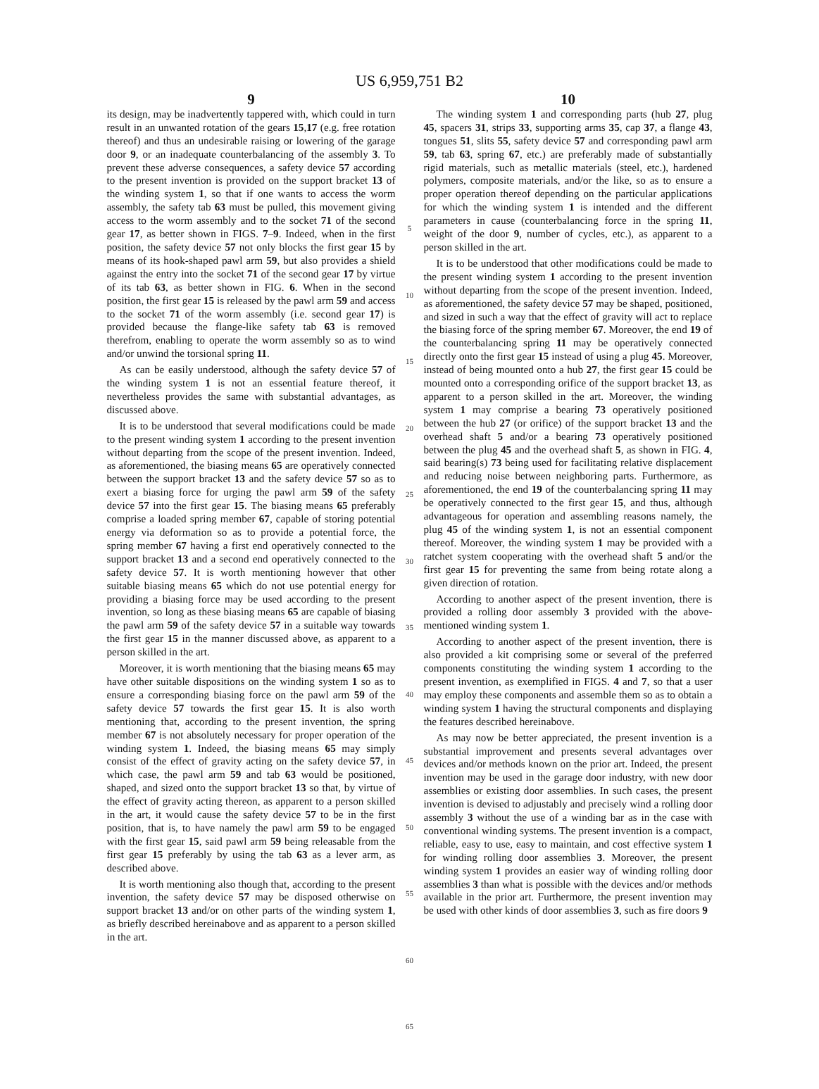US 6,959,751 B2
9
its design, may be inadvertently tappered with, which could in turn result in an unwanted rotation of the gears 15,17 (e.g. free rotation thereof) and thus an undesirable raising or lowering of the garage door 9, or an inadequate counterbalancing of the assembly 3. To prevent these adverse consequences, a safety device 57 according to the present invention is provided on the support bracket 13 of the winding system 1, so that if one wants to access the worm assembly, the safety tab 63 must be pulled, this movement giving access to the worm assembly and to the socket 71 of the second gear 17, as better shown in FIGS. 7–9. Indeed, when in the first position, the safety device 57 not only blocks the first gear 15 by means of its hook-shaped pawl arm 59, but also provides a shield against the entry into the socket 71 of the second gear 17 by virtue of its tab 63, as better shown in FIG. 6. When in the second position, the first gear 15 is released by the pawl arm 59 and access to the socket 71 of the worm assembly (i.e. second gear 17) is provided because the flange-like safety tab 63 is removed therefrom, enabling to operate the worm assembly so as to wind and/or unwind the torsional spring 11.
As can be easily understood, although the safety device 57 of the winding system 1 is not an essential feature thereof, it nevertheless provides the same with substantial advantages, as discussed above.
It is to be understood that several modifications could be made to the present winding system 1 according to the present invention without departing from the scope of the present invention. Indeed, as aforementioned, the biasing means 65 are operatively connected between the support bracket 13 and the safety device 57 so as to exert a biasing force for urging the pawl arm 59 of the safety device 57 into the first gear 15. The biasing means 65 preferably comprise a loaded spring member 67, capable of storing potential energy via deformation so as to provide a potential force, the spring member 67 having a first end operatively connected to the support bracket 13 and a second end operatively connected to the safety device 57. It is worth mentioning however that other suitable biasing means 65 which do not use potential energy for providing a biasing force may be used according to the present invention, so long as these biasing means 65 are capable of biasing the pawl arm 59 of the safety device 57 in a suitable way towards the first gear 15 in the manner discussed above, as apparent to a person skilled in the art.
Moreover, it is worth mentioning that the biasing means 65 may have other suitable dispositions on the winding system 1 so as to ensure a corresponding biasing force on the pawl arm 59 of the safety device 57 towards the first gear 15. It is also worth mentioning that, according to the present invention, the spring member 67 is not absolutely necessary for proper operation of the winding system 1. Indeed, the biasing means 65 may simply consist of the effect of gravity acting on the safety device 57, in which case, the pawl arm 59 and tab 63 would be positioned, shaped, and sized onto the support bracket 13 so that, by virtue of the effect of gravity acting thereon, as apparent to a person skilled in the art, it would cause the safety device 57 to be in the first position, that is, to have namely the pawl arm 59 to be engaged with the first gear 15, said pawl arm 59 being releasable from the first gear 15 preferably by using the tab 63 as a lever arm, as described above.
It is worth mentioning also though that, according to the present invention, the safety device 57 may be disposed otherwise on support bracket 13 and/or on other parts of the winding system 1, as briefly described hereinabove and as apparent to a person skilled in the art.
5
10
15
20
25
30
35
40
45
50
55
60
65
10
The winding system 1 and corresponding parts (hub 27, plug 45, spacers 31, strips 33, supporting arms 35, cap 37, a flange 43, tongues 51, slits 55, safety device 57 and corresponding pawl arm 59, tab 63, spring 67, etc.) are preferably made of substantially rigid materials, such as metallic materials (steel, etc.), hardened polymers, composite materials, and/or the like, so as to ensure a proper operation thereof depending on the particular applications for which the winding system 1 is intended and the different parameters in cause (counterbalancing force in the spring 11, weight of the door 9, number of cycles, etc.), as apparent to a person skilled in the art.
It is to be understood that other modifications could be made to the present winding system 1 according to the present invention without departing from the scope of the present invention. Indeed, as aforementioned, the safety device 57 may be shaped, positioned, and sized in such a way that the effect of gravity will act to replace the biasing force of the spring member 67. Moreover, the end 19 of the counterbalancing spring 11 may be operatively connected directly onto the first gear 15 instead of using a plug 45. Moreover, instead of being mounted onto a hub 27, the first gear 15 could be mounted onto a corresponding orifice of the support bracket 13, as apparent to a person skilled in the art. Moreover, the winding system 1 may comprise a bearing 73 operatively positioned between the hub 27 (or orifice) of the support bracket 13 and the overhead shaft 5 and/or a bearing 73 operatively positioned between the plug 45 and the overhead shaft 5, as shown in FIG. 4, said bearing(s) 73 being used for facilitating relative displacement and reducing noise between neighboring parts. Furthermore, as aforementioned, the end 19 of the counterbalancing spring 11 may be operatively connected to the first gear 15, and thus, although advantageous for operation and assembling reasons namely, the plug 45 of the winding system 1, is not an essential component thereof. Moreover, the winding system 1 may be provided with a ratchet system cooperating with the overhead shaft 5 and/or the first gear 15 for preventing the same from being rotate along a given direction of rotation.
According to another aspect of the present invention, there is provided a rolling door assembly 3 provided with the above-mentioned winding system 1.
According to another aspect of the present invention, there is also provided a kit comprising some or several of the preferred components constituting the winding system 1 according to the present invention, as exemplified in FIGS. 4 and 7, so that a user may employ these components and assemble them so as to obtain a winding system 1 having the structural components and displaying the features described hereinabove.
As may now be better appreciated, the present invention is a substantial improvement and presents several advantages over devices and/or methods known on the prior art. Indeed, the present invention may be used in the garage door industry, with new door assemblies or existing door assemblies. In such cases, the present invention is devised to adjustably and precisely wind a rolling door assembly 3 without the use of a winding bar as in the case with conventional winding systems. The present invention is a compact, reliable, easy to use, easy to maintain, and cost effective system 1 for winding rolling door assemblies 3. Moreover, the present winding system 1 provides an easier way of winding rolling door assemblies 3 than what is possible with the devices and/or methods available in the prior art. Furthermore, the present invention may be used with other kinds of door assemblies 3, such as fire doors 9